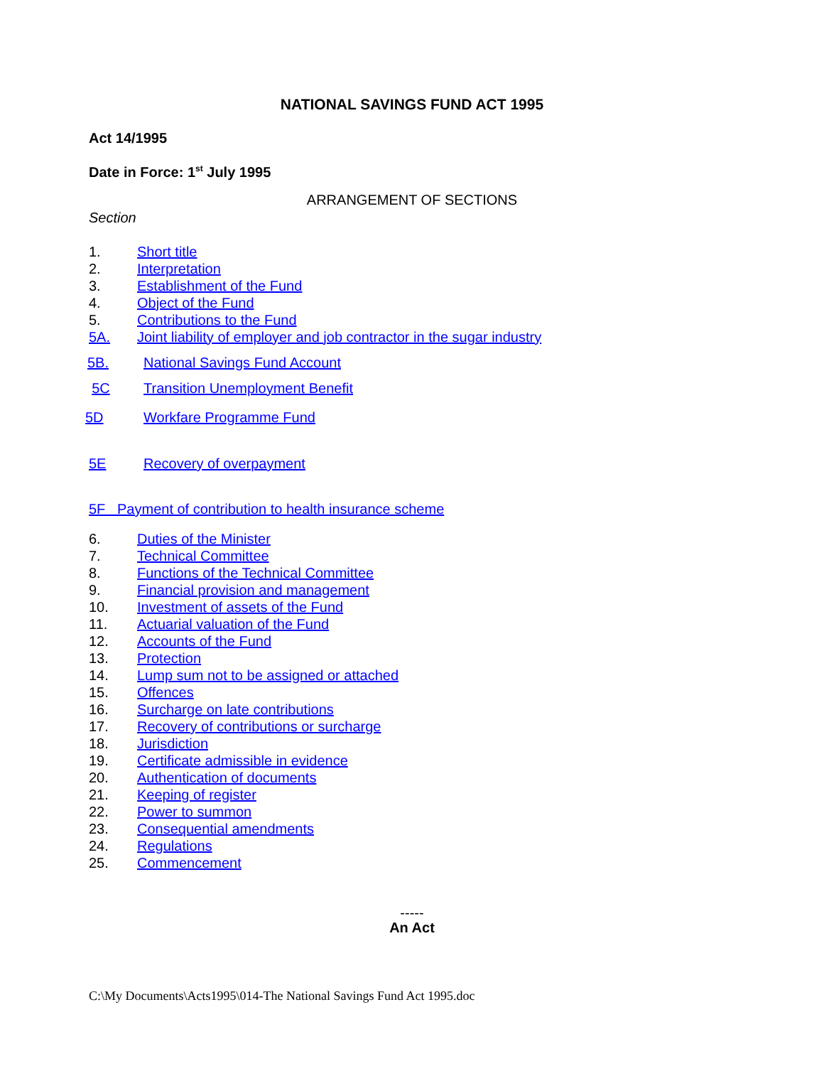NATIONAL SAVINGS FUND ACT 1995
Act 14/1995
Date in Force: 1<sup>st</sup> July 1995
ARRANGEMENT OF SECTIONS
Section
1. Short title
2. Interpretation
3. Establishment of the Fund
4. Object of the Fund
5. Contributions to the Fund
5A. Joint liability of employer and job contractor in the sugar industry
5B. National Savings Fund Account
5C Transition Unemployment Benefit
5D Workfare Programme Fund
5E Recovery of overpayment
5F Payment of contribution to health insurance scheme
6. Duties of the Minister
7. Technical Committee
8. Functions of the Technical Committee
9. Financial provision and management
10. Investment of assets of the Fund
11. Actuarial valuation of the Fund
12. Accounts of the Fund
13. Protection
14. Lump sum not to be assigned or attached
15. Offences
16. Surcharge on late contributions
17. Recovery of contributions or surcharge
18. Jurisdiction
19. Certificate admissible in evidence
20. Authentication of documents
21. Keeping of register
22. Power to summon
23. Consequential amendments
24. Regulations
25. Commencement
-----
An Act
C:\My Documents\Acts1995\014-The National Savings Fund Act 1995.doc